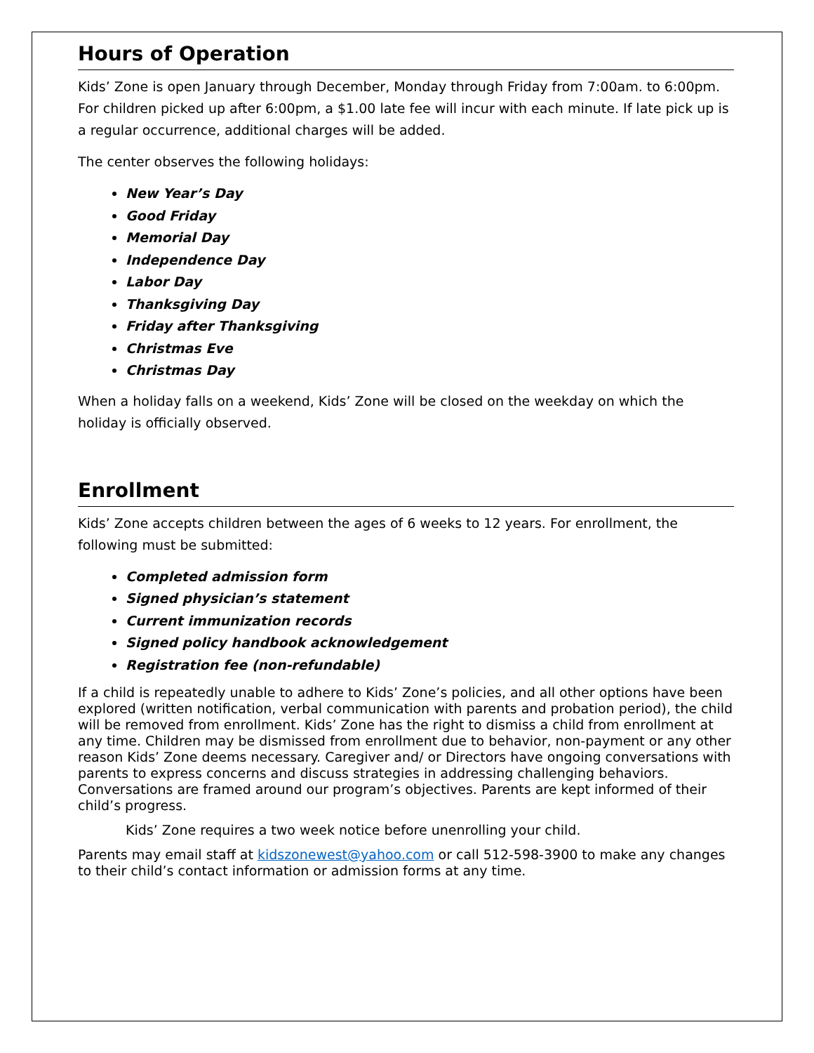Hours of Operation
Kids’ Zone is open January through December, Monday through Friday from 7:00am. to 6:00pm. For children picked up after 6:00pm, a $1.00 late fee will incur with each minute. If late pick up is a regular occurrence, additional charges will be added.
The center observes the following holidays:
New Year’s Day
Good Friday
Memorial Day
Independence Day
Labor Day
Thanksgiving Day
Friday after Thanksgiving
Christmas Eve
Christmas Day
When a holiday falls on a weekend, Kids’ Zone will be closed on the weekday on which the holiday is officially observed.
Enrollment
Kids’ Zone accepts children between the ages of 6 weeks to 12 years. For enrollment, the following must be submitted:
Completed admission form
Signed physician’s statement
Current immunization records
Signed policy handbook acknowledgement
Registration fee (non-refundable)
If a child is repeatedly unable to adhere to Kids’ Zone’s policies, and all other options have been explored (written notification, verbal communication with parents and probation period), the child will be removed from enrollment. Kids’ Zone has the right to dismiss a child from enrollment at any time. Children may be dismissed from enrollment due to behavior, non-payment or any other reason Kids’ Zone deems necessary. Caregiver and/ or Directors have ongoing conversations with parents to express concerns and discuss strategies in addressing challenging behaviors. Conversations are framed around our program’s objectives. Parents are kept informed of their child’s progress.
Kids’ Zone requires a two week notice before unenrolling your child.
Parents may email staff at kidszonewest@yahoo.com or call 512-598-3900 to make any changes to their child’s contact information or admission forms at any time.